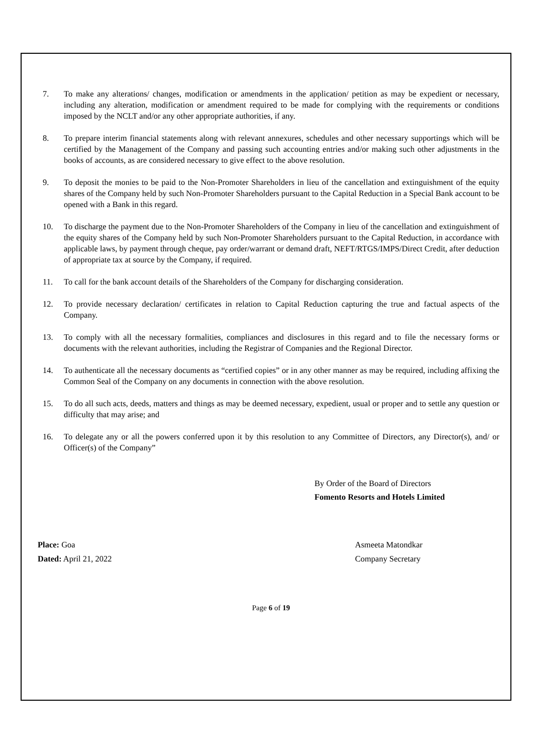7. To make any alterations/ changes, modification or amendments in the application/ petition as may be expedient or necessary, including any alteration, modification or amendment required to be made for complying with the requirements or conditions imposed by the NCLT and/or any other appropriate authorities, if any.
8. To prepare interim financial statements along with relevant annexures, schedules and other necessary supportings which will be certified by the Management of the Company and passing such accounting entries and/or making such other adjustments in the books of accounts, as are considered necessary to give effect to the above resolution.
9. To deposit the monies to be paid to the Non-Promoter Shareholders in lieu of the cancellation and extinguishment of the equity shares of the Company held by such Non-Promoter Shareholders pursuant to the Capital Reduction in a Special Bank account to be opened with a Bank in this regard.
10. To discharge the payment due to the Non-Promoter Shareholders of the Company in lieu of the cancellation and extinguishment of the equity shares of the Company held by such Non-Promoter Shareholders pursuant to the Capital Reduction, in accordance with applicable laws, by payment through cheque, pay order/warrant or demand draft, NEFT/RTGS/IMPS/Direct Credit, after deduction of appropriate tax at source by the Company, if required.
11. To call for the bank account details of the Shareholders of the Company for discharging consideration.
12. To provide necessary declaration/ certificates in relation to Capital Reduction capturing the true and factual aspects of the Company.
13. To comply with all the necessary formalities, compliances and disclosures in this regard and to file the necessary forms or documents with the relevant authorities, including the Registrar of Companies and the Regional Director.
14. To authenticate all the necessary documents as “certified copies” or in any other manner as may be required, including affixing the Common Seal of the Company on any documents in connection with the above resolution.
15. To do all such acts, deeds, matters and things as may be deemed necessary, expedient, usual or proper and to settle any question or difficulty that may arise; and
16. To delegate any or all the powers conferred upon it by this resolution to any Committee of Directors, any Director(s), and/ or Officer(s) of the Company”
By Order of the Board of Directors
Fomento Resorts and Hotels Limited
Place: Goa
Dated: April 21, 2022
Asmeeta Matondkar
Company Secretary
Page 6 of 19